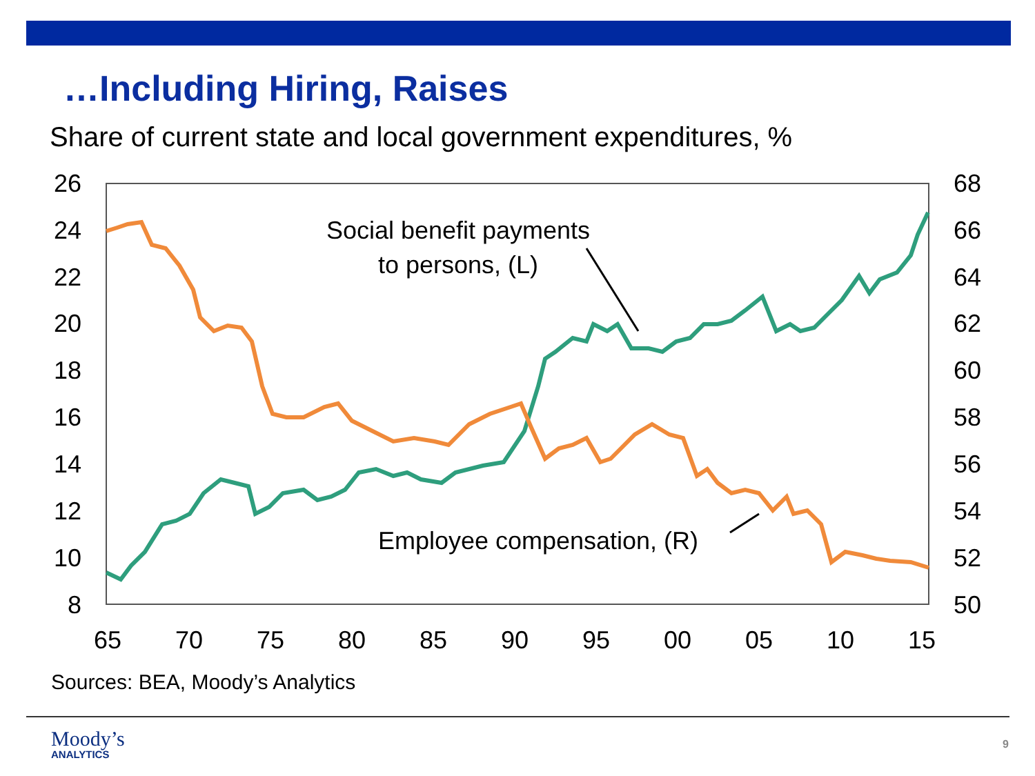…Including Hiring, Raises
Share of current state and local government expenditures, %
26
24
22
20
18
16
14
12
10
8
68
66
64
62
60
58
56
54
52
50
65
70
75
80
85
90
95
00
05
10
15
Social benefit payments
to persons, (L)
Employee compensation, (R)
Sources: BEA, Moody’s Analytics
Moody’s
ANALYTICS
9